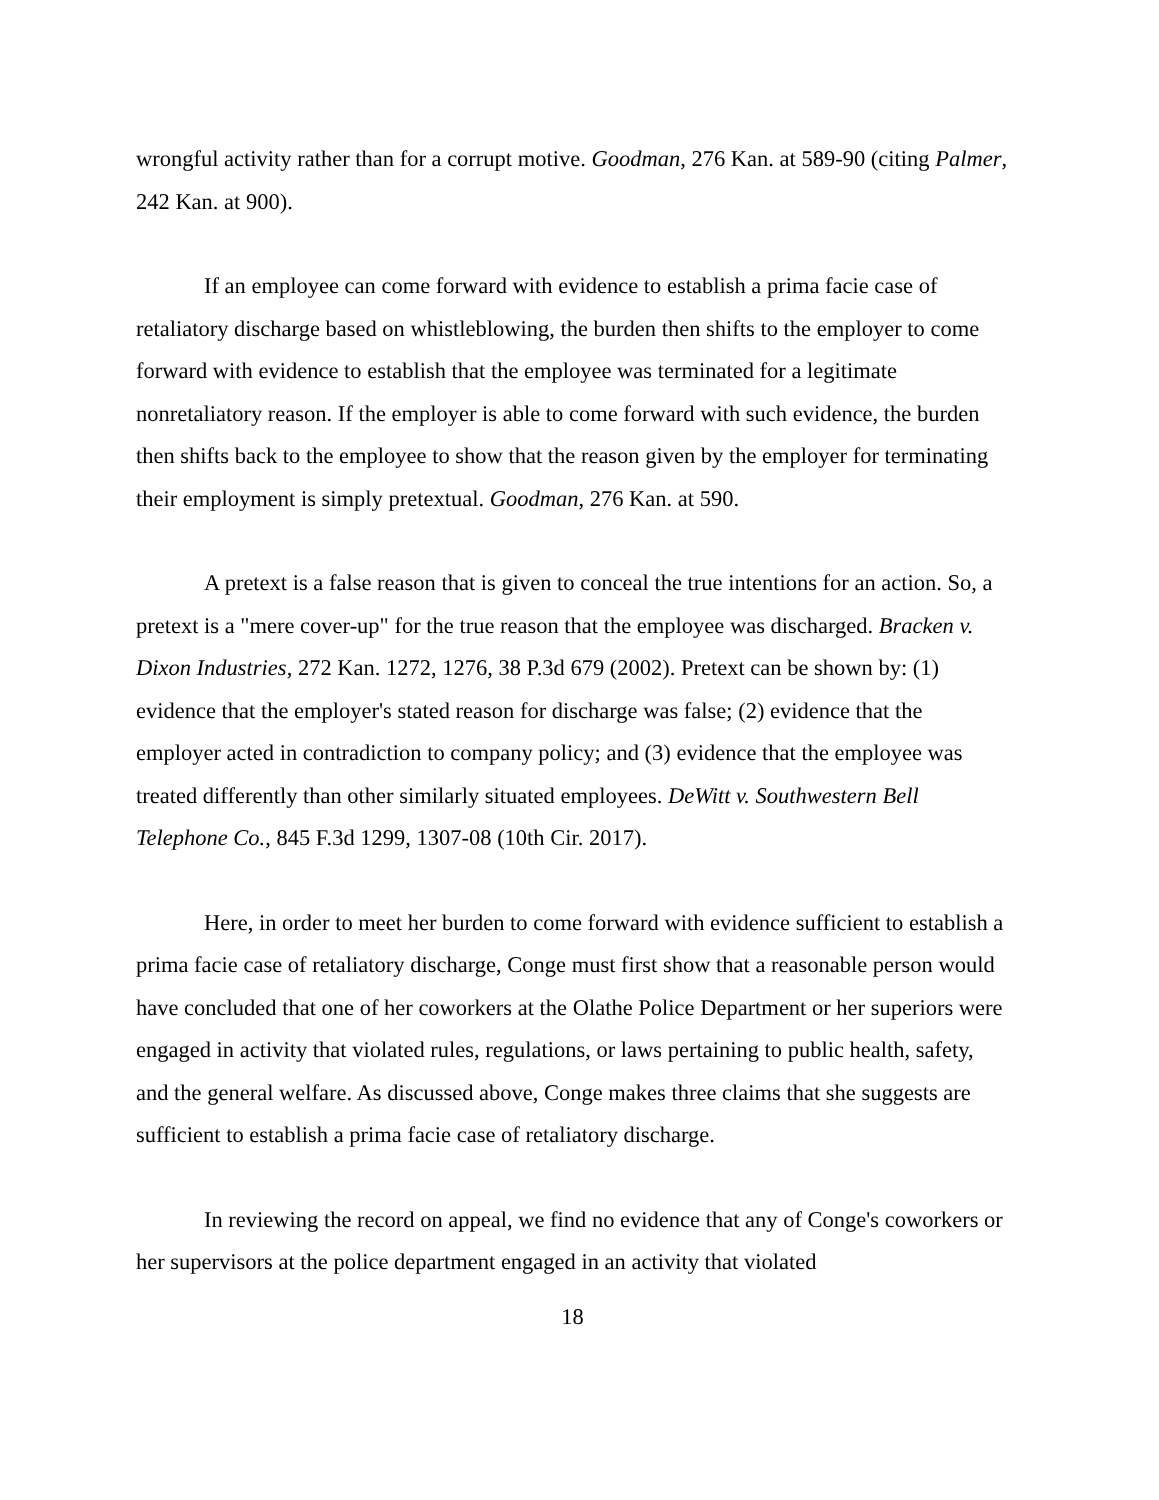wrongful activity rather than for a corrupt motive. Goodman, 276 Kan. at 589-90 (citing Palmer, 242 Kan. at 900).
If an employee can come forward with evidence to establish a prima facie case of retaliatory discharge based on whistleblowing, the burden then shifts to the employer to come forward with evidence to establish that the employee was terminated for a legitimate nonretaliatory reason. If the employer is able to come forward with such evidence, the burden then shifts back to the employee to show that the reason given by the employer for terminating their employment is simply pretextual. Goodman, 276 Kan. at 590.
A pretext is a false reason that is given to conceal the true intentions for an action. So, a pretext is a "mere cover-up" for the true reason that the employee was discharged. Bracken v. Dixon Industries, 272 Kan. 1272, 1276, 38 P.3d 679 (2002). Pretext can be shown by: (1) evidence that the employer's stated reason for discharge was false; (2) evidence that the employer acted in contradiction to company policy; and (3) evidence that the employee was treated differently than other similarly situated employees. DeWitt v. Southwestern Bell Telephone Co., 845 F.3d 1299, 1307-08 (10th Cir. 2017).
Here, in order to meet her burden to come forward with evidence sufficient to establish a prima facie case of retaliatory discharge, Conge must first show that a reasonable person would have concluded that one of her coworkers at the Olathe Police Department or her superiors were engaged in activity that violated rules, regulations, or laws pertaining to public health, safety, and the general welfare. As discussed above, Conge makes three claims that she suggests are sufficient to establish a prima facie case of retaliatory discharge.
In reviewing the record on appeal, we find no evidence that any of Conge's coworkers or her supervisors at the police department engaged in an activity that violated
18